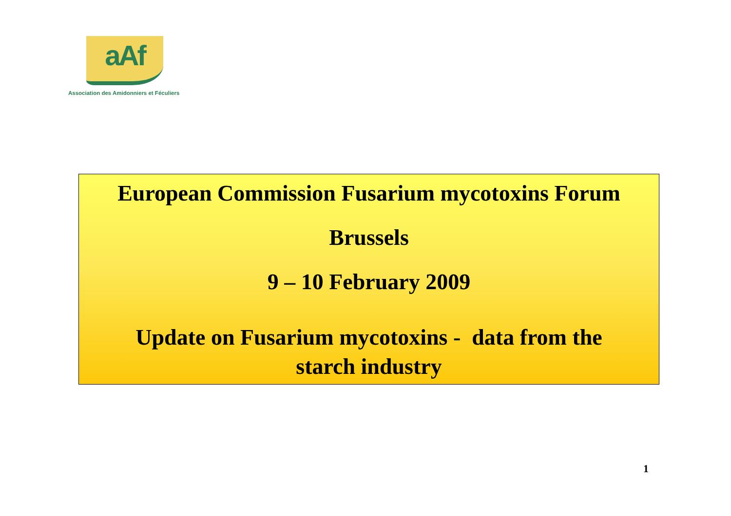aAf
Association des Amidonniers et Féculiers
European Commission Fusarium mycotoxins Forum
Brussels
9 – 10 February 2009
Update on Fusarium mycotoxins - data from the
starch industry
1